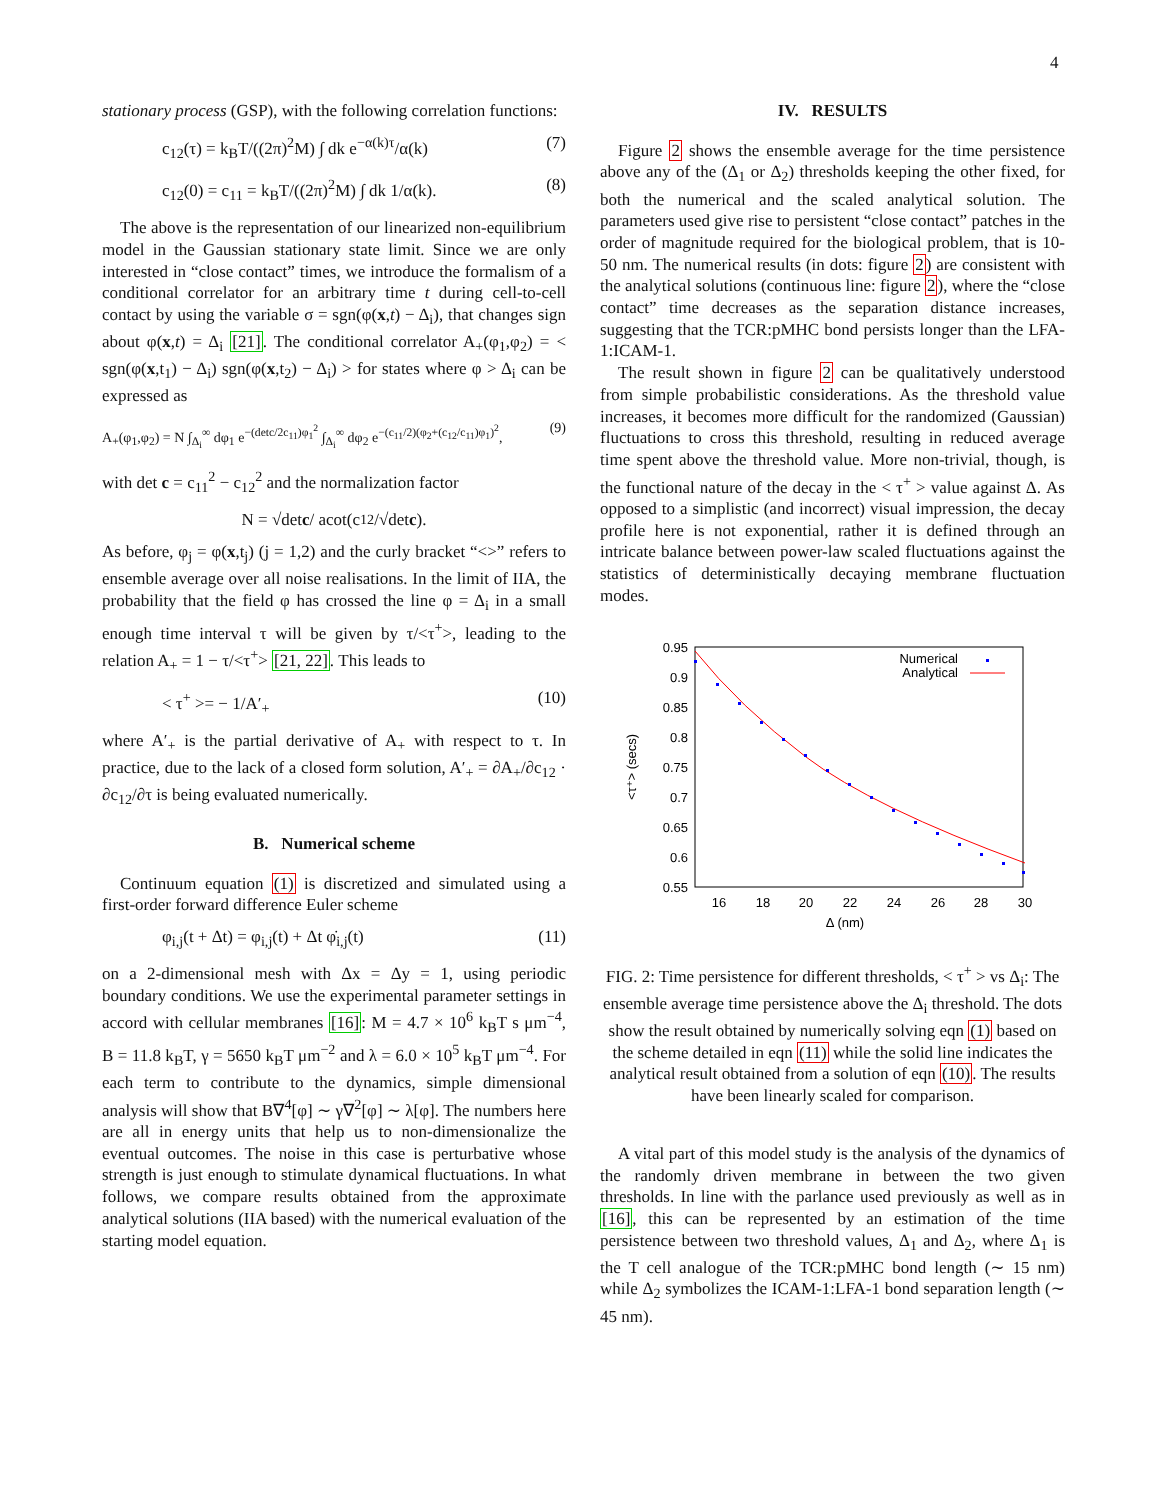4
stationary process (GSP), with the following correlation functions:
c<sub>12</sub>(τ) = k<sub>B</sub>T/((2π)<sup>2</sup>M) ∫ dk e<sup>−α(k)τ</sup>/α(k) (7)
c<sub>12</sub>(0) = c<sub>11</sub> = k<sub>B</sub>T/((2π)<sup>2</sup>M) ∫ dk 1/α(k). (8)
The above is the representation of our linearized non-equilibrium model in the Gaussian stationary state limit. Since we are only interested in “close contact” times, we introduce the formalism of a conditional correlator for an arbitrary time t during cell-to-cell contact by using the variable σ = sgn(φ(x,t) − Δ<sub>i</sub>), that changes sign about φ(x,t) = Δ<sub>i</sub> [21]. The conditional correlator A<sub>+</sub>(φ<sub>1</sub>,φ<sub>2</sub>) = < sgn(φ(x,t<sub>1</sub>) − Δ<sub>i</sub>) sgn(φ(x,t<sub>2</sub>) − Δ<sub>i</sub>) > for states where φ > Δ<sub>i</sub> can be expressed as
A<sub>+</sub>(φ<sub>1</sub>,φ<sub>2</sub>) = N ∫<sub>Δ<sub>i</sub></sub><sup>∞</sup> dφ<sub>1</sub> e<sup>−(detc/2c<sub>11</sub>)φ<sub>1</sub><sup>2</sup></sup> ∫<sub>Δ<sub>i</sub></sub><sup>∞</sup> dφ<sub>2</sub> e<sup>−(c<sub>11</sub>/2)(φ<sub>2</sub>+(c<sub>12</sub>/c<sub>11</sub>)φ<sub>1</sub>)<sup>2</sup></sup>, (9)
with det c = c<sub>11</sub><sup>2</sup> − c<sub>12</sub><sup>2</sup> and the normalization factor
N = √det c / acot(c<sub>12</sub>/√det c).
As before, φ<sub>j</sub> = φ(x,t<sub>j</sub>) (j = 1,2) and the curly bracket “<>” refers to ensemble average over all noise realisations. In the limit of IIA, the probability that the field φ has crossed the line φ = Δ<sub>i</sub> in a small enough time interval τ will be given by τ/<τ<sup>+</sup>>, leading to the relation A<sub>+</sub> = 1 − τ/<τ<sup>+</sup>> [21, 22]. This leads to
< τ<sup>+</sup> >= − 1/A′<sub>+</sub> (10)
where A′<sub>+</sub> is the partial derivative of A<sub>+</sub> with respect to τ. In practice, due to the lack of a closed form solution, A′<sub>+</sub> = ∂A<sub>+</sub>/∂c<sub>12</sub> · ∂c<sub>12</sub>/∂τ is being evaluated numerically.
B. Numerical scheme
Continuum equation (1) is discretized and simulated using a first-order forward difference Euler scheme
φ<sub>i,j</sub>(t + Δt) = φ<sub>i,j</sub>(t) + Δt φ̇<sub>i,j</sub>(t) (11)
on a 2-dimensional mesh with Δx = Δy = 1, using periodic boundary conditions. We use the experimental parameter settings in accord with cellular membranes [16]: M = 4.7 × 10<sup>6</sup> k<sub>B</sub>T s μm<sup>−4</sup>, B = 11.8 k<sub>B</sub>T, γ = 5650 k<sub>B</sub>T μm<sup>−2</sup> and λ = 6.0 × 10<sup>5</sup> k<sub>B</sub>T μm<sup>−4</sup>. For each term to contribute to the dynamics, simple dimensional analysis will show that B∇<sup>4</sup>[φ] ∼ γ∇<sup>2</sup>[φ] ∼ λ[φ]. The numbers here are all in energy units that help us to non-dimensionalize the eventual outcomes. The noise in this case is perturbative whose strength is just enough to stimulate dynamical fluctuations. In what follows, we compare results obtained from the approximate analytical solutions (IIA based) with the numerical evaluation of the starting model equation.
IV. RESULTS
Figure 2 shows the ensemble average for the time persistence above any of the (Δ<sub>1</sub> or Δ<sub>2</sub>) thresholds keeping the other fixed, for both the numerical and the scaled analytical solution. The parameters used give rise to persistent “close contact” patches in the order of magnitude required for the biological problem, that is 10-50 nm. The numerical results (in dots: figure 2) are consistent with the analytical solutions (continuous line: figure 2), where the “close contact” time decreases as the separation distance increases, suggesting that the TCR:pMHC bond persists longer than the LFA-1:ICAM-1.
The result shown in figure 2 can be qualitatively understood from simple probabilistic considerations. As the threshold value increases, it becomes more difficult for the randomized (Gaussian) fluctuations to cross this threshold, resulting in reduced average time spent above the threshold value. More non-trivial, though, is the functional nature of the decay in the < τ<sup>+</sup> > value against Δ. As opposed to a simplistic (and incorrect) visual impression, the decay profile here is not exponential, rather it is defined through an intricate balance between power-law scaled fluctuations against the statistics of deterministically decaying membrane fluctuation modes.
0.95
0.9
0.85
0.8
0.75
0.7
0.65
0.6
0.55
16
18
20
22
24
26
28
30
Δ (nm)
<τ⁺> (secs)
Numerical
Analytical
FIG. 2: Time persistence for different thresholds, < τ<sup>+</sup> > vs Δ<sub>i</sub>: The ensemble average time persistence above the Δ<sub>i</sub> threshold. The dots show the result obtained by numerically solving eqn (1) based on the scheme detailed in eqn (11) while the solid line indicates the analytical result obtained from a solution of eqn (10). The results have been linearly scaled for comparison.
A vital part of this model study is the analysis of the dynamics of the randomly driven membrane in between the two given thresholds. In line with the parlance used previously as well as in [16], this can be represented by an estimation of the time persistence between two threshold values, Δ<sub>1</sub> and Δ<sub>2</sub>, where Δ<sub>1</sub> is the T cell analogue of the TCR:pMHC bond length (∼ 15 nm) while Δ<sub>2</sub> symbolizes the ICAM-1:LFA-1 bond separation length (∼ 45 nm).